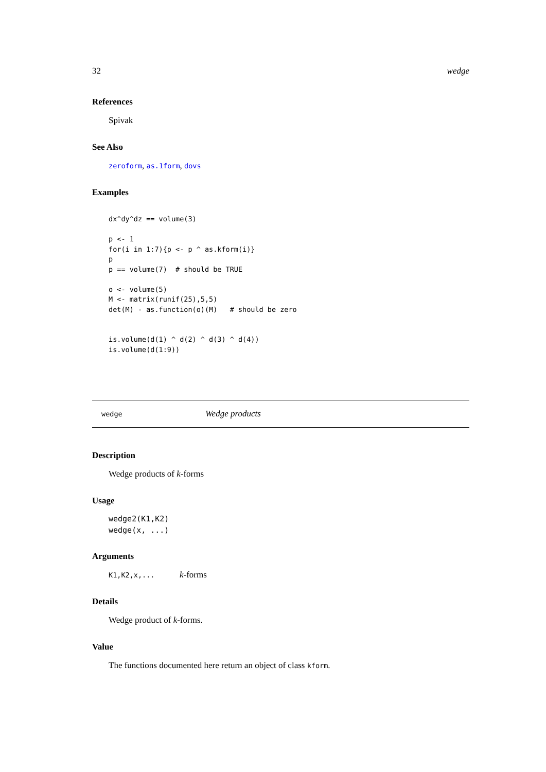32 wedge
References
Spivak
See Also
zeroform, as.1form, dovs
Examples
dx^dy^dz == volume(3)

p <- 1
for(i in 1:7){p <- p ^ as.kform(i)}
p
p == volume(7)  # should be TRUE

o <- volume(5)
M <- matrix(runif(25),5,5)
det(M) - as.function(o)(M)   # should be zero


is.volume(d(1) ^ d(2) ^ d(3) ^ d(4))
is.volume(d(1:9))
wedge Wedge products
Description
Wedge products of k-forms
Usage
wedge2(K1,K2)
wedge(x, ...)
Arguments
K1,K2,x,... k-forms
Details
Wedge product of k-forms.
Value
The functions documented here return an object of class kform.